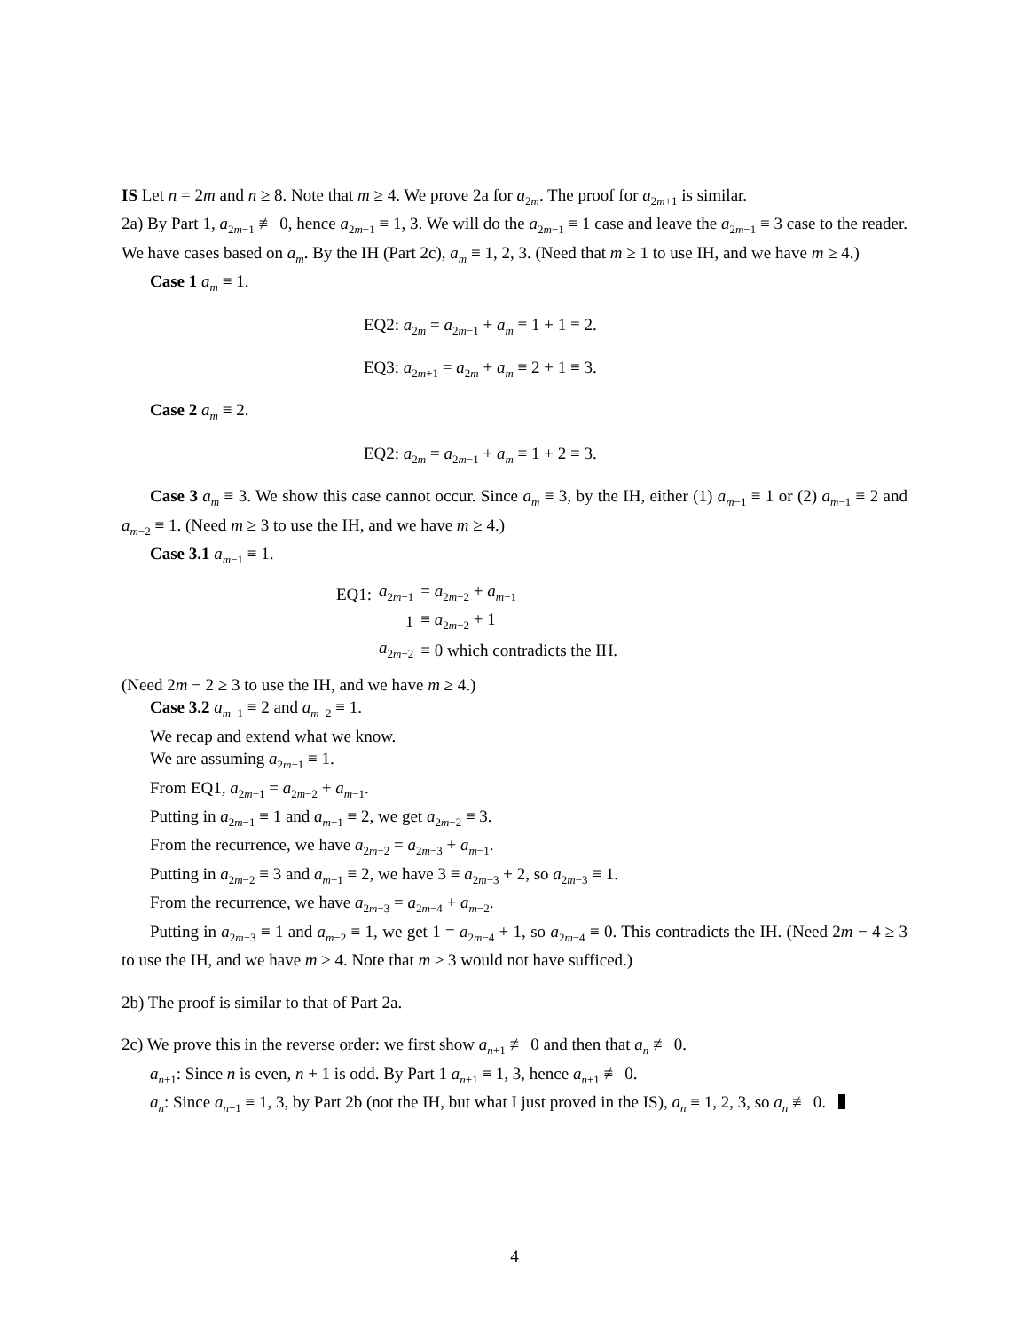IS Let n = 2m and n ≥ 8. Note that m ≥ 4. We prove 2a for a<sub>2m</sub>. The proof for a<sub>2m+1</sub> is similar.
2a) By Part 1, a<sub>2m−1</sub> ≢ 0, hence a<sub>2m−1</sub> ≡ 1, 3. We will do the a<sub>2m−1</sub> ≡ 1 case and leave the a<sub>2m−1</sub> ≡ 3 case to the reader. We have cases based on a<sub>m</sub>. By the IH (Part 2c), a<sub>m</sub> ≡ 1, 2, 3. (Need that m ≥ 1 to use IH, and we have m ≥ 4.)
Case 1 a<sub>m</sub> ≡ 1.
EQ2: a<sub>2m</sub> = a<sub>2m−1</sub> + a<sub>m</sub> ≡ 1 + 1 ≡ 2.
EQ3: a<sub>2m+1</sub> = a<sub>2m</sub> + a<sub>m</sub> ≡ 2 + 1 ≡ 3.
Case 2 a<sub>m</sub> ≡ 2.
EQ2: a<sub>2m</sub> = a<sub>2m−1</sub> + a<sub>m</sub> ≡ 1 + 2 ≡ 3.
Case 3 a<sub>m</sub> ≡ 3. We show this case cannot occur. Since a<sub>m</sub> ≡ 3, by the IH, either (1) a<sub>m−1</sub> ≡ 1 or (2) a<sub>m−1</sub> ≡ 2 and a<sub>m−2</sub> ≡ 1. (Need m ≥ 3 to use the IH, and we have m ≥ 4.)
Case 3.1 a<sub>m−1</sub> ≡ 1.
| EQ1: | a<sub>2m−1</sub> | = a<sub>2m−2</sub> + a<sub>m−1</sub> |
| | 1 | ≡ a<sub>2m−2</sub> + 1 |
| | a<sub>2m−2</sub> | ≡ 0 which contradicts the IH. |
(Need 2m − 2 ≥ 3 to use the IH, and we have m ≥ 4.)
Case 3.2 a<sub>m−1</sub> ≡ 2 and a<sub>m−2</sub> ≡ 1.
We recap and extend what we know.
We are assuming a<sub>2m−1</sub> ≡ 1.
From EQ1, a<sub>2m−1</sub> = a<sub>2m−2</sub> + a<sub>m−1</sub>.
Putting in a<sub>2m−1</sub> ≡ 1 and a<sub>m−1</sub> ≡ 2, we get a<sub>2m−2</sub> ≡ 3.
From the recurrence, we have a<sub>2m−2</sub> = a<sub>2m−3</sub> + a<sub>m−1</sub>.
Putting in a<sub>2m−2</sub> ≡ 3 and a<sub>m−1</sub> ≡ 2, we have 3 ≡ a<sub>2m−3</sub> + 2, so a<sub>2m−3</sub> ≡ 1.
From the recurrence, we have a<sub>2m−3</sub> = a<sub>2m−4</sub> + a<sub>m−2</sub>.
Putting in a<sub>2m−3</sub> ≡ 1 and a<sub>m−2</sub> ≡ 1, we get 1 = a<sub>2m−4</sub> + 1, so a<sub>2m−4</sub> ≡ 0. This contradicts the IH. (Need 2m − 4 ≥ 3 to use the IH, and we have m ≥ 4. Note that m ≥ 3 would not have sufficed.)
2b) The proof is similar to that of Part 2a.
2c) We prove this in the reverse order: we first show a<sub>n+1</sub> ≢ 0 and then that a<sub>n</sub> ≢ 0.
a<sub>n+1</sub>: Since n is even, n + 1 is odd. By Part 1 a<sub>n+1</sub> ≡ 1, 3, hence a<sub>n+1</sub> ≢ 0.
a<sub>n</sub>: Since a<sub>n+1</sub> ≡ 1, 3, by Part 2b (not the IH, but what I just proved in the IS), a<sub>n</sub> ≡ 1, 2, 3, so a<sub>n</sub> ≢ 0.
4